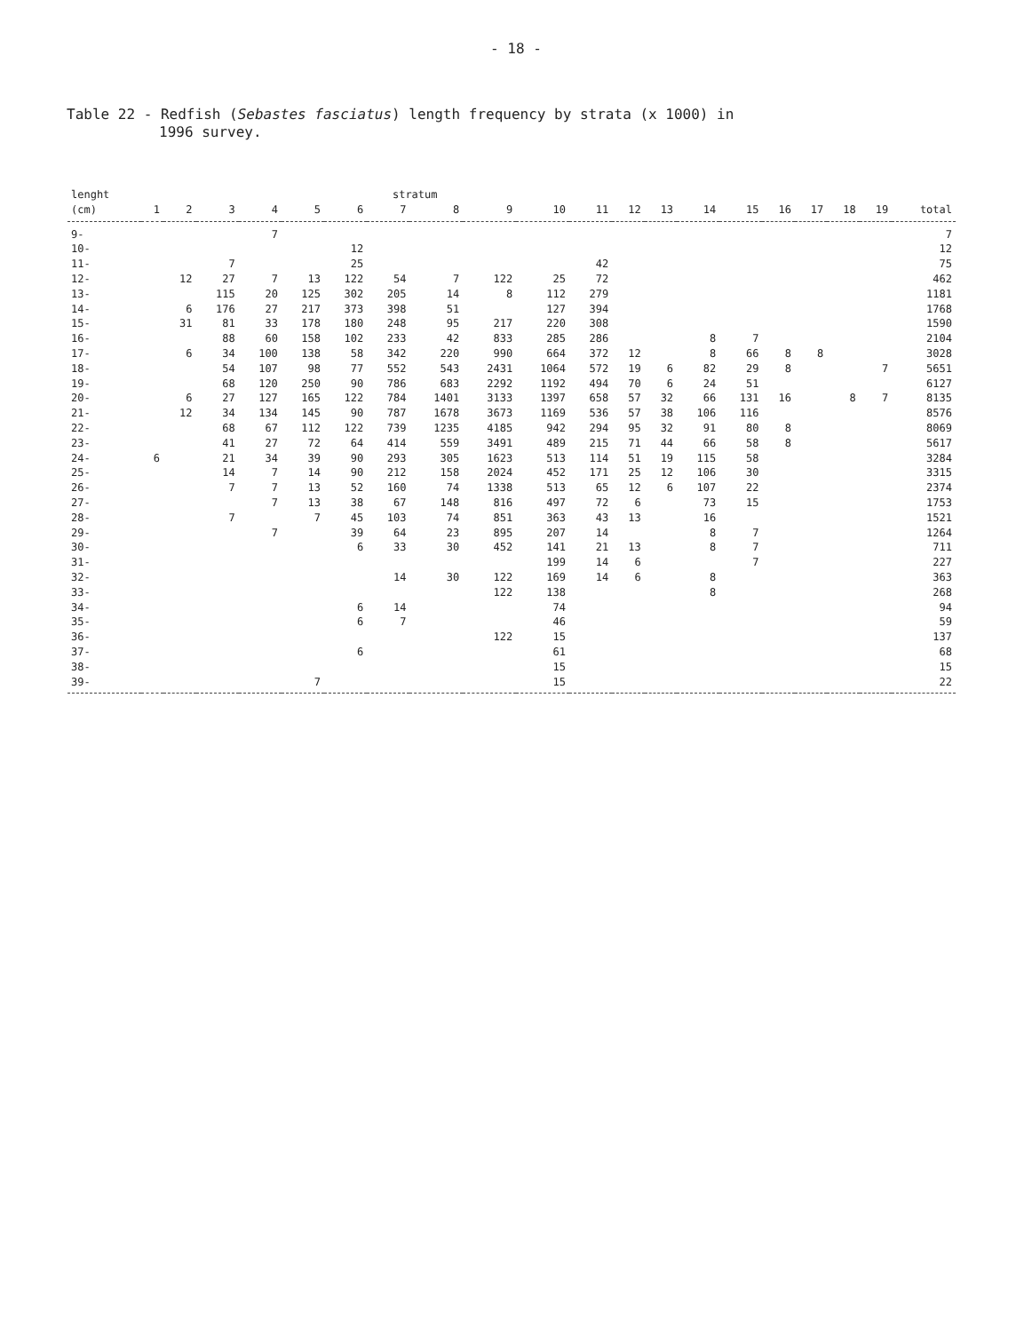- 18 -
Table 22 - Redfish (Sebastes fasciatus) length frequency by strata (x 1000) in
1996 survey.
| lenght | | | | | | | stratum | | | | | | | | | | | | | |
| --- | --- | --- | --- | --- | --- | --- | --- | --- | --- | --- | --- | --- | --- | --- | --- | --- | --- | --- | --- | --- |
| (cm) | 1 | 2 | 3 | 4 | 5 | 6 | 7 | 8 | 9 | 10 | 11 | 12 | 13 | 14 | 15 | 16 | 17 | 18 | 19 | total |
| 9- | | | | 7 | | | | | | | | | | | | | | | | 7 |
| 10- | | | | | | 12 | | | | | | | | | | | | | | 12 |
| 11- | | | 7 | | | 25 | | | | | 42 | | | | | | | | | 75 |
| 12- | | 12 | 27 | 7 | 13 | 122 | 54 | 7 | 122 | 25 | 72 | | | | | | | | | 462 |
| 13- | | | 115 | 20 | 125 | 302 | 205 | 14 | 8 | 112 | 279 | | | | | | | | | 1181 |
| 14- | | 6 | 176 | 27 | 217 | 373 | 398 | 51 | | 127 | 394 | | | | | | | | | 1768 |
| 15- | | 31 | 81 | 33 | 178 | 180 | 248 | 95 | 217 | 220 | 308 | | | | | | | | | 1590 |
| 16- | | | 88 | 60 | 158 | 102 | 233 | 42 | 833 | 285 | 286 | | | 8 | 7 | | | | | 2104 |
| 17- | | 6 | 34 | 100 | 138 | 58 | 342 | 220 | 990 | 664 | 372 | 12 | | 8 | 66 | 8 | 8 | | | 3028 |
| 18- | | | 54 | 107 | 98 | 77 | 552 | 543 | 2431 | 1064 | 572 | 19 | 6 | 82 | 29 | 8 | | | 7 | 5651 |
| 19- | | | 68 | 120 | 250 | 90 | 786 | 683 | 2292 | 1192 | 494 | 70 | 6 | 24 | 51 | | | | | 6127 |
| 20- | | 6 | 27 | 127 | 165 | 122 | 784 | 1401 | 3133 | 1397 | 658 | 57 | 32 | 66 | 131 | 16 | | 8 | 7 | 8135 |
| 21- | | 12 | 34 | 134 | 145 | 90 | 787 | 1678 | 3673 | 1169 | 536 | 57 | 38 | 106 | 116 | | | | | 8576 |
| 22- | | | 68 | 67 | 112 | 122 | 739 | 1235 | 4185 | 942 | 294 | 95 | 32 | 91 | 80 | 8 | | | | 8069 |
| 23- | | | 41 | 27 | 72 | 64 | 414 | 559 | 3491 | 489 | 215 | 71 | 44 | 66 | 58 | 8 | | | | 5617 |
| 24- | 6 | | 21 | 34 | 39 | 90 | 293 | 305 | 1623 | 513 | 114 | 51 | 19 | 115 | 58 | | | | | 3284 |
| 25- | | | 14 | 7 | 14 | 90 | 212 | 158 | 2024 | 452 | 171 | 25 | 12 | 106 | 30 | | | | | 3315 |
| 26- | | | 7 | 7 | 13 | 52 | 160 | 74 | 1338 | 513 | 65 | 12 | 6 | 107 | 22 | | | | | 2374 |
| 27- | | | | 7 | 13 | 38 | 67 | 148 | 816 | 497 | 72 | 6 | | 73 | 15 | | | | | 1753 |
| 28- | | | 7 | | 7 | 45 | 103 | 74 | 851 | 363 | 43 | 13 | | 16 | | | | | | 1521 |
| 29- | | | | 7 | | 39 | 64 | 23 | 895 | 207 | 14 | | | 8 | 7 | | | | | 1264 |
| 30- | | | | | | 6 | 33 | 30 | 452 | 141 | 21 | 13 | | 8 | 7 | | | | | 711 |
| 31- | | | | | | | | | | 199 | 14 | 6 | | | 7 | | | | | 227 |
| 32- | | | | | | | 14 | 30 | 122 | 169 | 14 | 6 | | 8 | | | | | | 363 |
| 33- | | | | | | | | | 122 | 138 | | | | 8 | | | | | | 268 |
| 34- | | | | | | 6 | 14 | | | 74 | | | | | | | | | | 94 |
| 35- | | | | | | 6 | 7 | | | 46 | | | | | | | | | | 59 |
| 36- | | | | | | | | | 122 | 15 | | | | | | | | | | 137 |
| 37- | | | | | | 6 | | | | 61 | | | | | | | | | | 68 |
| 38- | | | | | | | | | | 15 | | | | | | | | | | 15 |
| 39- | | | | | 7 | | | | | 15 | | | | | | | | | | 22 |